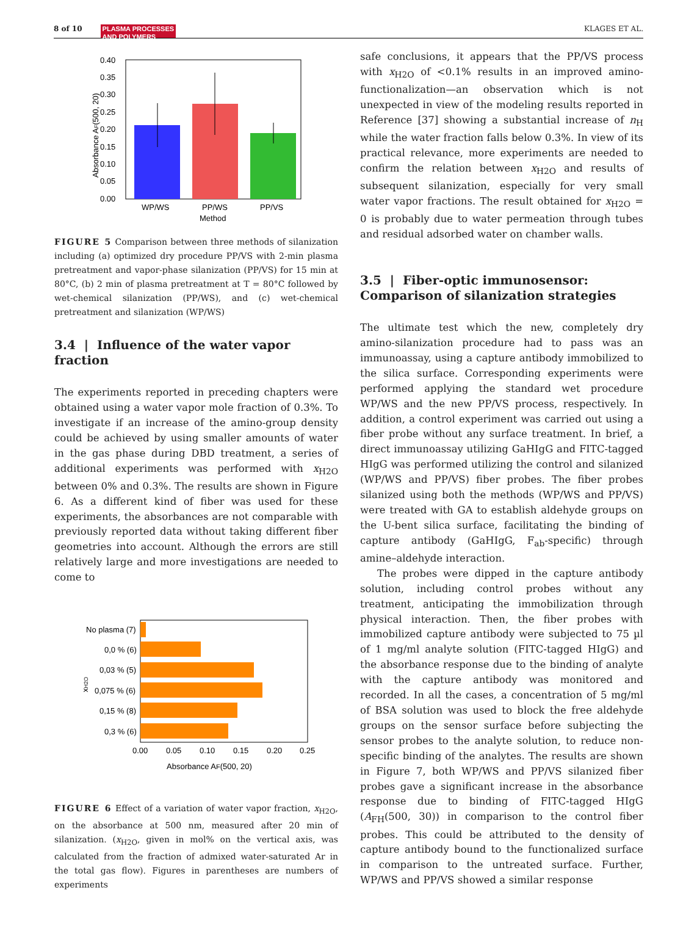8 of 10 PLASMA PROCESSES
AND POLYMERS
KLAGES ET AL.
0.40
0.35
0.30
0.25
0.20
0.15
0.10
0.05
0.00
WP/WS
PP/WS
PP/VS
Method
Absorbance AF(500, 20)
FIGURE 5 Comparison between three methods of silanization including (a) optimized dry procedure PP/VS with 2‑min plasma pretreatment and vapor‑phase silanization (PP/VS) for 15 min at 80°C, (b) 2 min of plasma pretreatment at T = 80°C followed by wet‑chemical silanization (PP/WS), and (c) wet‑chemical pretreatment and silanization (WP/WS)
3.4 | Influence of the water vapor fraction
The experiments reported in preceding chapters were obtained using a water vapor mole fraction of 0.3%. To investigate if an increase of the amino-group density could be achieved by using smaller amounts of water in the gas phase during DBD treatment, a series of additional experiments was performed with x<sub>H2O</sub> between 0% and 0.3%. The results are shown in Figure 6. As a different kind of fiber was used for these experiments, the absorbances are not comparable with previously reported data without taking different fiber geometries into account. Although the errors are still relatively large and more investigations are needed to come to
No plasma (7)
0,0 % (6)
0,03 % (5)
0,075 % (6)
0,15 % (8)
0,3 % (6)
xH2O
0.00
0.05
0.10
0.15
0.20
0.25
Absorbance AF(500, 20)
FIGURE 6 Effect of a variation of water vapor fraction, x<sub>H2O</sub>, on the absorbance at 500 nm, measured after 20 min of silanization. (x<sub>H2O</sub>, given in mol% on the vertical axis, was calculated from the fraction of admixed water-saturated Ar in the total gas flow). Figures in parentheses are numbers of experiments
safe conclusions, it appears that the PP/VS process with x<sub>H2O</sub> of <0.1% results in an improved amino-functionalization—an observation which is not unexpected in view of the modeling results reported in Reference [37] showing a substantial increase of n<sub>H</sub> while the water fraction falls below 0.3%. In view of its practical relevance, more experiments are needed to confirm the relation between x<sub>H2O</sub> and results of subsequent silanization, especially for very small water vapor fractions. The result obtained for x<sub>H2O</sub> = 0 is probably due to water permeation through tubes and residual adsorbed water on chamber walls.
3.5 | Fiber-optic immunosensor: Comparison of silanization strategies
The ultimate test which the new, completely dry amino-silanization procedure had to pass was an immunoassay, using a capture antibody immobilized to the silica surface. Corresponding experiments were performed applying the standard wet procedure WP/WS and the new PP/VS process, respectively. In addition, a control experiment was carried out using a fiber probe without any surface treatment. In brief, a direct immunoassay utilizing GaHIgG and FITC-tagged HIgG was performed utilizing the control and silanized (WP/WS and PP/VS) fiber probes. The fiber probes silanized using both the methods (WP/WS and PP/VS) were treated with GA to establish aldehyde groups on the U-bent silica surface, facilitating the binding of capture antibody (GaHIgG, F<sub>ab</sub>-specific) through amine–aldehyde interaction.
The probes were dipped in the capture antibody solution, including control probes without any treatment, anticipating the immobilization through physical interaction. Then, the fiber probes with immobilized capture antibody were subjected to 75 µl of 1 mg/ml analyte solution (FITC-tagged HIgG) and the absorbance response due to the binding of analyte with the capture antibody was monitored and recorded. In all the cases, a concentration of 5 mg/ml of BSA solution was used to block the free aldehyde groups on the sensor surface before subjecting the sensor probes to the analyte solution, to reduce non-specific binding of the analytes. The results are shown in Figure 7, both WP/WS and PP/VS silanized fiber probes gave a significant increase in the absorbance response due to binding of FITC-tagged HIgG (A<sub>FH</sub>(500, 30)) in comparison to the control fiber probes. This could be attributed to the density of capture antibody bound to the functionalized surface in comparison to the untreated surface. Further, WP/WS and PP/VS showed a similar response